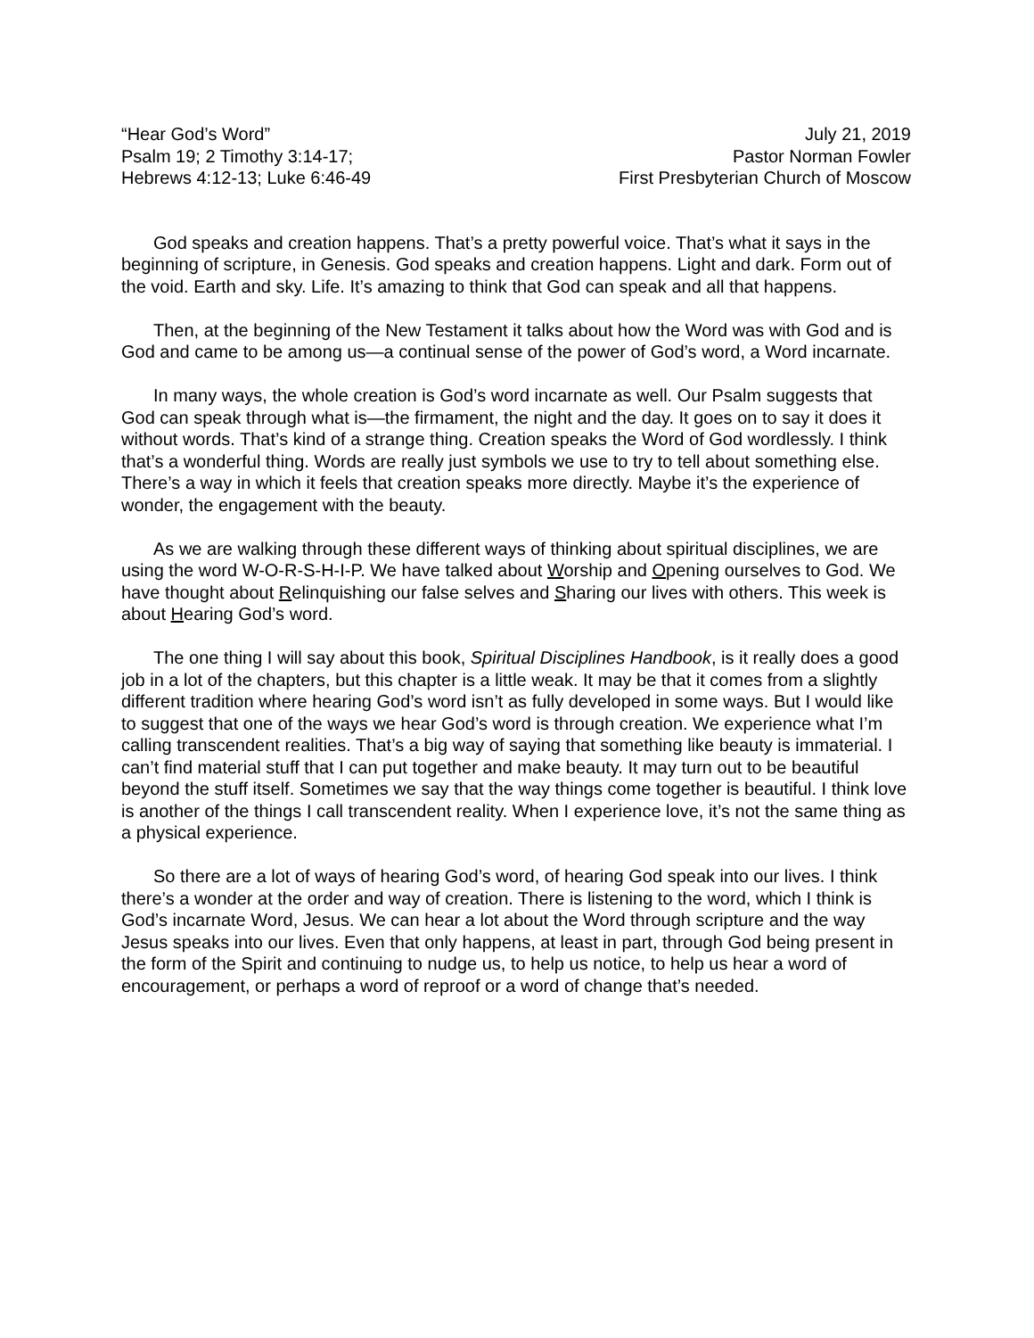“Hear God’s Word”
Psalm 19; 2 Timothy 3:14-17;
Hebrews 4:12-13; Luke 6:46-49
July 21, 2019
Pastor Norman Fowler
First Presbyterian Church of Moscow
God speaks and creation happens. That’s a pretty powerful voice. That’s what it says in the beginning of scripture, in Genesis. God speaks and creation happens. Light and dark. Form out of the void. Earth and sky. Life. It’s amazing to think that God can speak and all that happens.
Then, at the beginning of the New Testament it talks about how the Word was with God and is God and came to be among us—a continual sense of the power of God’s word, a Word incarnate.
In many ways, the whole creation is God’s word incarnate as well. Our Psalm suggests that God can speak through what is—the firmament, the night and the day. It goes on to say it does it without words. That’s kind of a strange thing. Creation speaks the Word of God wordlessly. I think that’s a wonderful thing. Words are really just symbols we use to try to tell about something else. There’s a way in which it feels that creation speaks more directly. Maybe it’s the experience of wonder, the engagement with the beauty.
As we are walking through these different ways of thinking about spiritual disciplines, we are using the word W-O-R-S-H-I-P. We have talked about Worship and Opening ourselves to God. We have thought about Relinquishing our false selves and Sharing our lives with others. This week is about Hearing God’s word.
The one thing I will say about this book, Spiritual Disciplines Handbook, is it really does a good job in a lot of the chapters, but this chapter is a little weak. It may be that it comes from a slightly different tradition where hearing God’s word isn’t as fully developed in some ways. But I would like to suggest that one of the ways we hear God’s word is through creation. We experience what I’m calling transcendent realities. That’s a big way of saying that something like beauty is immaterial. I can’t find material stuff that I can put together and make beauty. It may turn out to be beautiful beyond the stuff itself. Sometimes we say that the way things come together is beautiful. I think love is another of the things I call transcendent reality. When I experience love, it’s not the same thing as a physical experience.
So there are a lot of ways of hearing God’s word, of hearing God speak into our lives. I think there’s a wonder at the order and way of creation. There is listening to the word, which I think is God’s incarnate Word, Jesus. We can hear a lot about the Word through scripture and the way Jesus speaks into our lives. Even that only happens, at least in part, through God being present in the form of the Spirit and continuing to nudge us, to help us notice, to help us hear a word of encouragement, or perhaps a word of reproof or a word of change that’s needed.